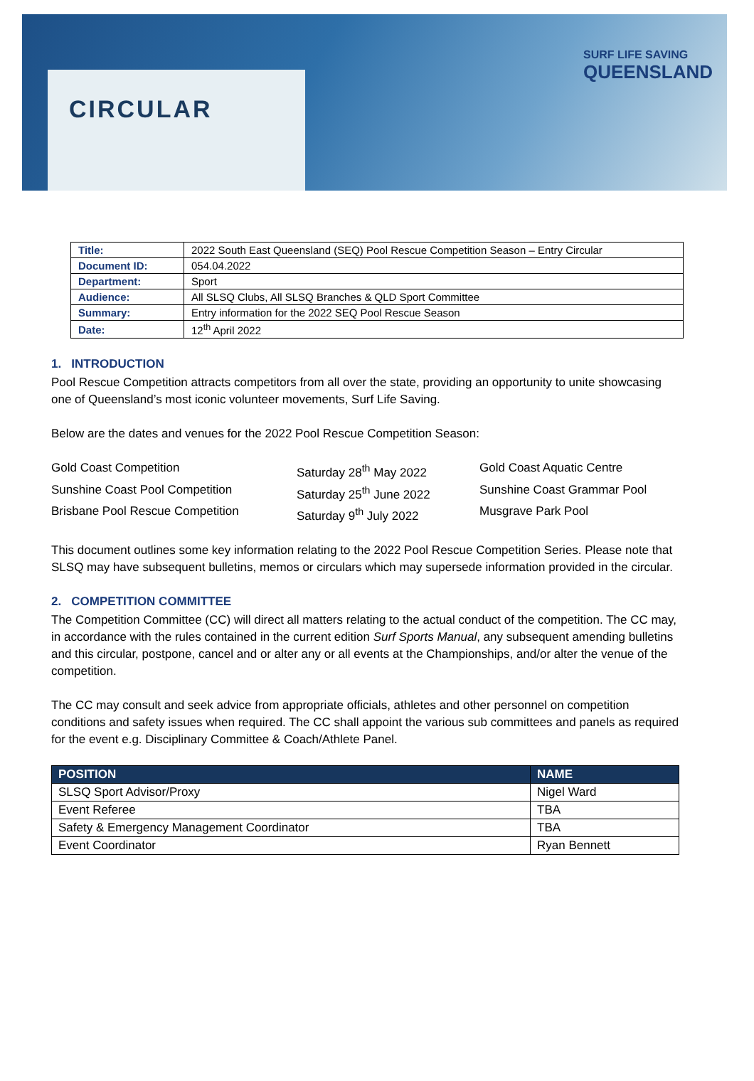CIRCULAR
SURF LIFE SAVING
QUEENSLAND
| Title: | 2022 South East Queensland (SEQ) Pool Rescue Competition Season – Entry Circular |
| Document ID: | 054.04.2022 |
| Department: | Sport |
| Audience: | All SLSQ Clubs, All SLSQ Branches & QLD Sport Committee |
| Summary: | Entry information for the 2022 SEQ Pool Rescue Season |
| Date: | 12<sup>th</sup> April 2022 |
1. INTRODUCTION
Pool Rescue Competition attracts competitors from all over the state, providing an opportunity to unite showcasing one of Queensland’s most iconic volunteer movements, Surf Life Saving.
Below are the dates and venues for the 2022 Pool Rescue Competition Season:
Gold Coast Competition Saturday 28<sup>th</sup> May 2022 Gold Coast Aquatic Centre
Sunshine Coast Pool Competition Saturday 25<sup>th</sup> June 2022 Sunshine Coast Grammar Pool
Brisbane Pool Rescue Competition Saturday 9<sup>th</sup> July 2022 Musgrave Park Pool
This document outlines some key information relating to the 2022 Pool Rescue Competition Series. Please note that SLSQ may have subsequent bulletins, memos or circulars which may supersede information provided in the circular.
2. COMPETITION COMMITTEE
The Competition Committee (CC) will direct all matters relating to the actual conduct of the competition. The CC may, in accordance with the rules contained in the current edition Surf Sports Manual, any subsequent amending bulletins and this circular, postpone, cancel and or alter any or all events at the Championships, and/or alter the venue of the competition.
The CC may consult and seek advice from appropriate officials, athletes and other personnel on competition conditions and safety issues when required. The CC shall appoint the various sub committees and panels as required for the event e.g. Disciplinary Committee & Coach/Athlete Panel.
| POSITION | NAME |
| --- | --- |
| SLSQ Sport Advisor/Proxy | Nigel Ward |
| Event Referee | TBA |
| Safety & Emergency Management Coordinator | TBA |
| Event Coordinator | Ryan Bennett |